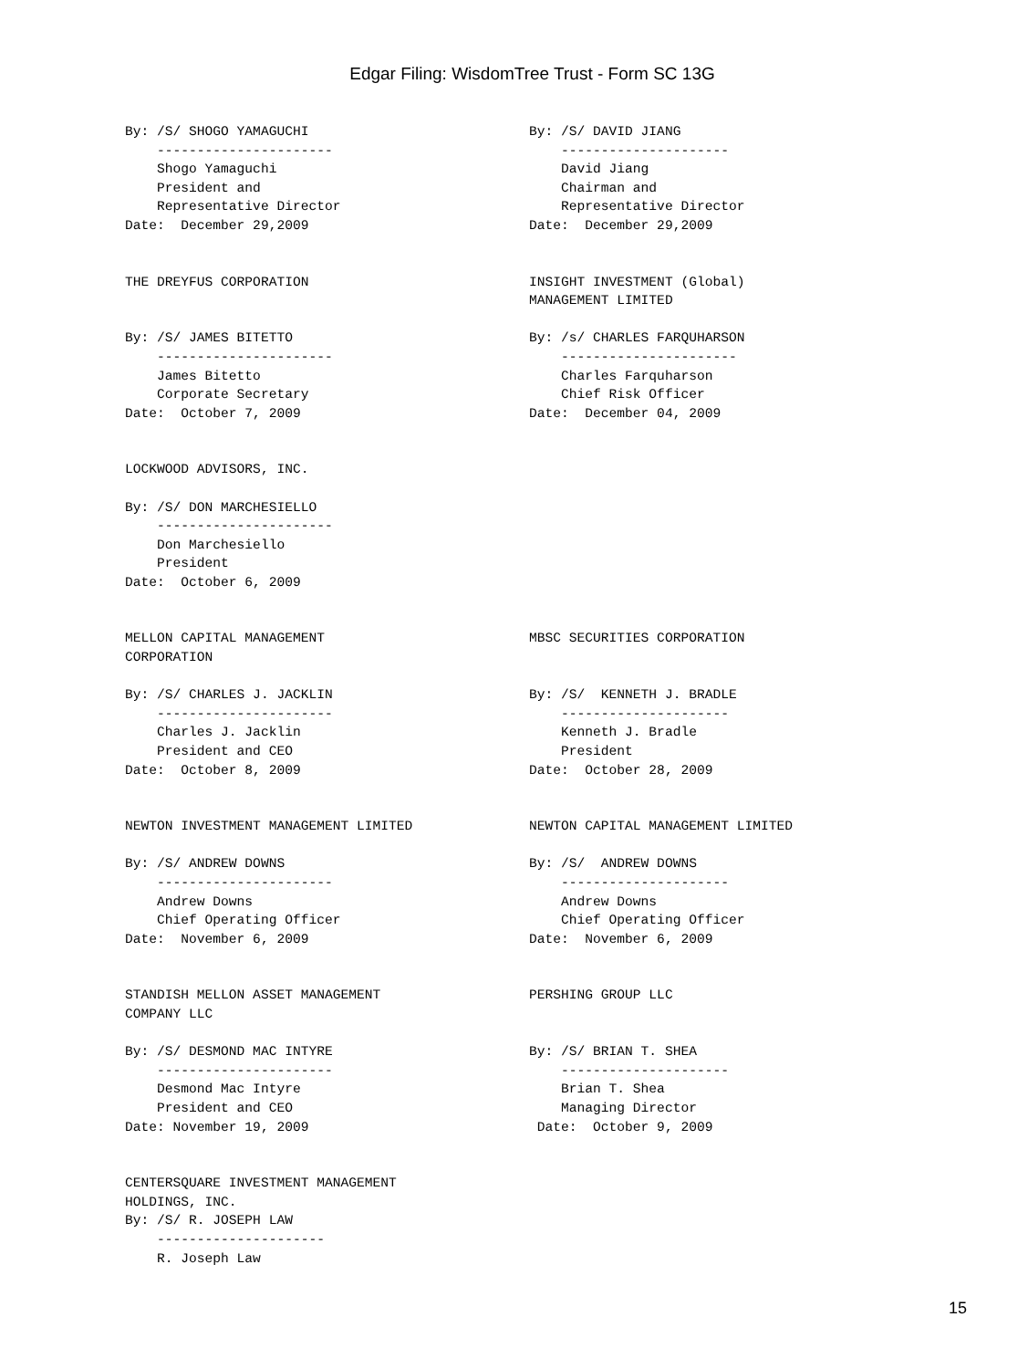Edgar Filing: WisdomTree Trust - Form SC 13G
By: /S/ SHOGO YAMAGUCHI
    ----------------------
    Shogo Yamaguchi
    President and
    Representative Director
Date:  December 29,2009
By: /S/ DAVID JIANG
    ---------------------
    David Jiang
    Chairman and
    Representative Director
Date:  December 29,2009
THE DREYFUS CORPORATION


By: /S/ JAMES BITETTO
    ----------------------
    James Bitetto
    Corporate Secretary
Date:  October 7, 2009
INSIGHT INVESTMENT (Global)
MANAGEMENT LIMITED

By: /s/ CHARLES FARQUHARSON
    ----------------------
    Charles Farquharson
    Chief Risk Officer
Date:  December 04, 2009
LOCKWOOD ADVISORS, INC.

By: /S/ DON MARCHESIELLO
    ----------------------
    Don Marchesiello
    President
Date:  October 6, 2009

MELLON CAPITAL MANAGEMENT
CORPORATION

By: /S/ CHARLES J. JACKLIN
    ----------------------
    Charles J. Jacklin
    President and CEO
Date:  October 8, 2009
MBSC SECURITIES CORPORATION


By: /S/  KENNETH J. BRADLE
    ---------------------
    Kenneth J. Bradle
    President
Date:  October 28, 2009
NEWTON INVESTMENT MANAGEMENT LIMITED

By: /S/ ANDREW DOWNS
    ----------------------
    Andrew Downs
    Chief Operating Officer
Date:  November 6, 2009
NEWTON CAPITAL MANAGEMENT LIMITED

By: /S/  ANDREW DOWNS
    ---------------------
    Andrew Downs
    Chief Operating Officer
Date:  November 6, 2009
STANDISH MELLON ASSET MANAGEMENT
COMPANY LLC

By: /S/ DESMOND MAC INTYRE
    ----------------------
    Desmond Mac Intyre
    President and CEO
Date: November 19, 2009
PERSHING GROUP LLC


By: /S/ BRIAN T. SHEA
    ---------------------
    Brian T. Shea
    Managing Director
 Date:  October 9, 2009
CENTERSQUARE INVESTMENT MANAGEMENT
HOLDINGS, INC.
By: /S/ R. JOSEPH LAW
    ---------------------
    R. Joseph Law

15